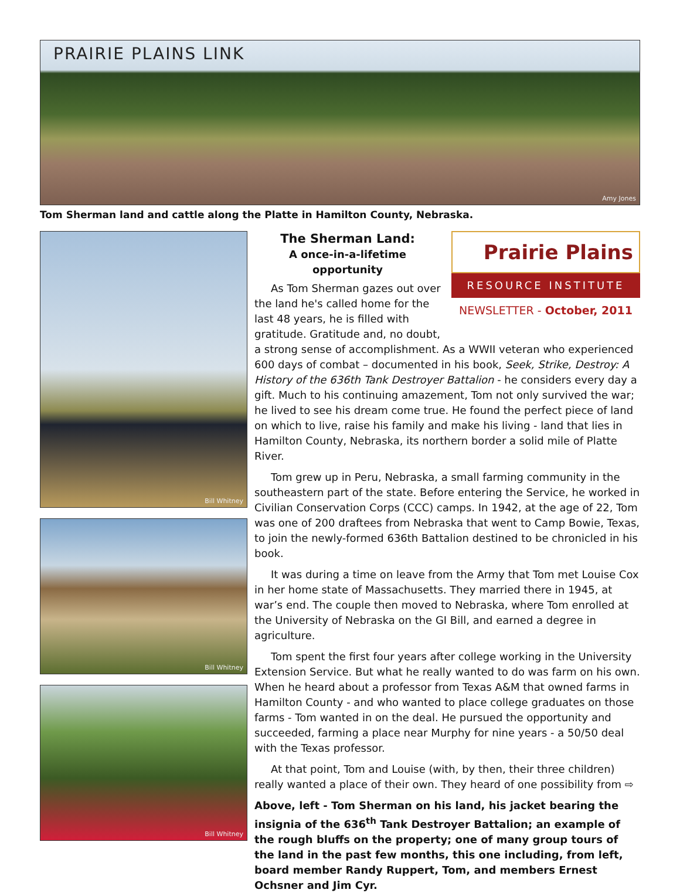PRAIRIE PLAINS LINK
Amy Jones
Tom Sherman land and cattle along the Platte in Hamilton County, Nebraska.
Bill Whitney
Bill Whitney
Bill Whitney
The Sherman Land:
A once-in-a-lifetime opportunity
As Tom Sherman gazes out over the land he's called home for the last 48 years, he is filled with gratitude. Gratitude and, no doubt,
Prairie Plains
RESOURCE INSTITUTE
NEWSLETTER - October, 2011
a strong sense of accomplishment. As a WWII veteran who experienced 600 days of combat – documented in his book, Seek, Strike, Destroy: A History of the 636th Tank Destroyer Battalion - he considers every day a gift. Much to his continuing amazement, Tom not only survived the war; he lived to see his dream come true. He found the perfect piece of land on which to live, raise his family and make his living - land that lies in Hamilton County, Nebraska, its northern border a solid mile of Platte River.
Tom grew up in Peru, Nebraska, a small farming community in the southeastern part of the state. Before entering the Service, he worked in Civilian Conservation Corps (CCC) camps. In 1942, at the age of 22, Tom was one of 200 draftees from Nebraska that went to Camp Bowie, Texas, to join the newly-formed 636th Battalion destined to be chronicled in his book.
It was during a time on leave from the Army that Tom met Louise Cox in her home state of Massachusetts. They married there in 1945, at war’s end. The couple then moved to Nebraska, where Tom enrolled at the University of Nebraska on the GI Bill, and earned a degree in agriculture.
Tom spent the first four years after college working in the University Extension Service. But what he really wanted to do was farm on his own. When he heard about a professor from Texas A&M that owned farms in Hamilton County - and who wanted to place college graduates on those farms - Tom wanted in on the deal. He pursued the opportunity and succeeded, farming a place near Murphy for nine years - a 50/50 deal with the Texas professor.
At that point, Tom and Louise (with, by then, their three children) really wanted a place of their own. They heard of one possibility from ⇨
Above, left - Tom Sherman on his land, his jacket bearing the insignia of the 636<sup>th</sup> Tank Destroyer Battalion; an example of the rough bluffs on the property; one of many group tours of the land in the past few months, this one including, from left, board member Randy Ruppert, Tom, and members Ernest Ochsner and Jim Cyr.